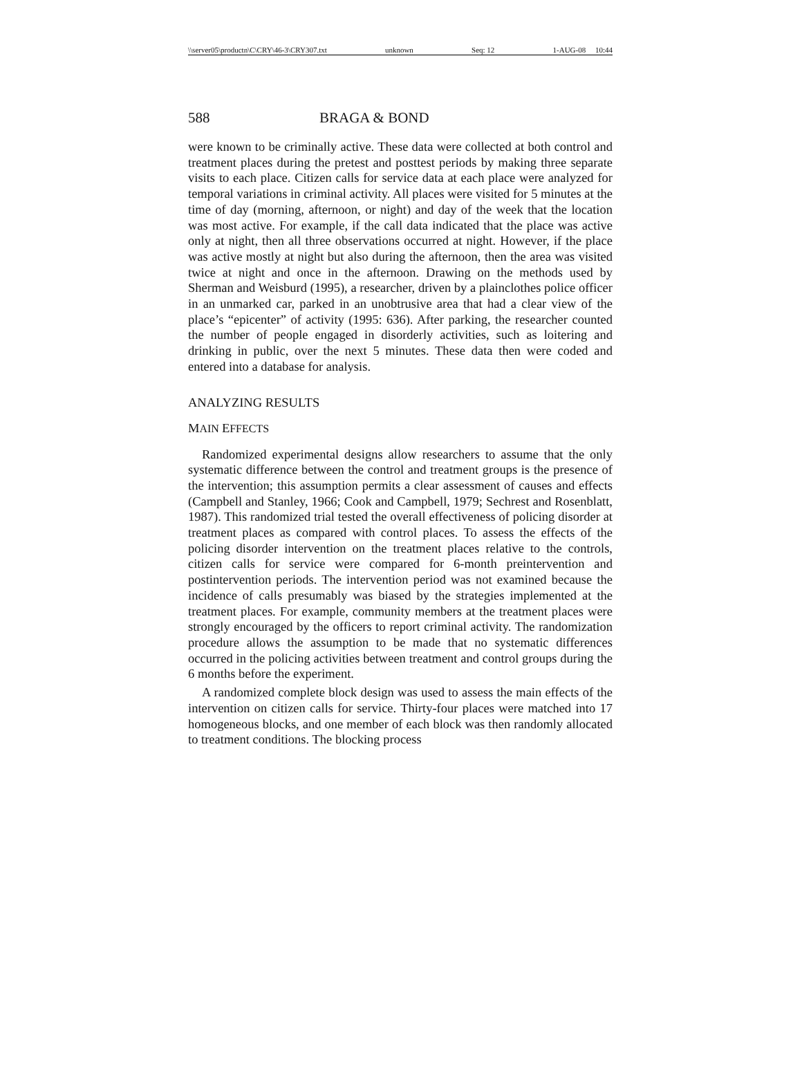\\server05\productn\C\CRY\46-3\CRY307.txt unknown Seq: 12 1-AUG-08 10:44
588 BRAGA & BOND
were known to be criminally active. These data were collected at both control and treatment places during the pretest and posttest periods by making three separate visits to each place. Citizen calls for service data at each place were analyzed for temporal variations in criminal activity. All places were visited for 5 minutes at the time of day (morning, afternoon, or night) and day of the week that the location was most active. For example, if the call data indicated that the place was active only at night, then all three observations occurred at night. However, if the place was active mostly at night but also during the afternoon, then the area was visited twice at night and once in the afternoon. Drawing on the methods used by Sherman and Weisburd (1995), a researcher, driven by a plainclothes police officer in an unmarked car, parked in an unobtrusive area that had a clear view of the place’s “epicenter” of activity (1995: 636). After parking, the researcher counted the number of people engaged in disorderly activities, such as loitering and drinking in public, over the next 5 minutes. These data then were coded and entered into a database for analysis.
ANALYZING RESULTS
MAIN EFFECTS
Randomized experimental designs allow researchers to assume that the only systematic difference between the control and treatment groups is the presence of the intervention; this assumption permits a clear assessment of causes and effects (Campbell and Stanley, 1966; Cook and Campbell, 1979; Sechrest and Rosenblatt, 1987). This randomized trial tested the overall effectiveness of policing disorder at treatment places as compared with control places. To assess the effects of the policing disorder intervention on the treatment places relative to the controls, citizen calls for service were compared for 6-month preintervention and postintervention periods. The intervention period was not examined because the incidence of calls presumably was biased by the strategies implemented at the treatment places. For example, community members at the treatment places were strongly encouraged by the officers to report criminal activity. The randomization procedure allows the assumption to be made that no systematic differences occurred in the policing activities between treatment and control groups during the 6 months before the experiment.
A randomized complete block design was used to assess the main effects of the intervention on citizen calls for service. Thirty-four places were matched into 17 homogeneous blocks, and one member of each block was then randomly allocated to treatment conditions. The blocking process